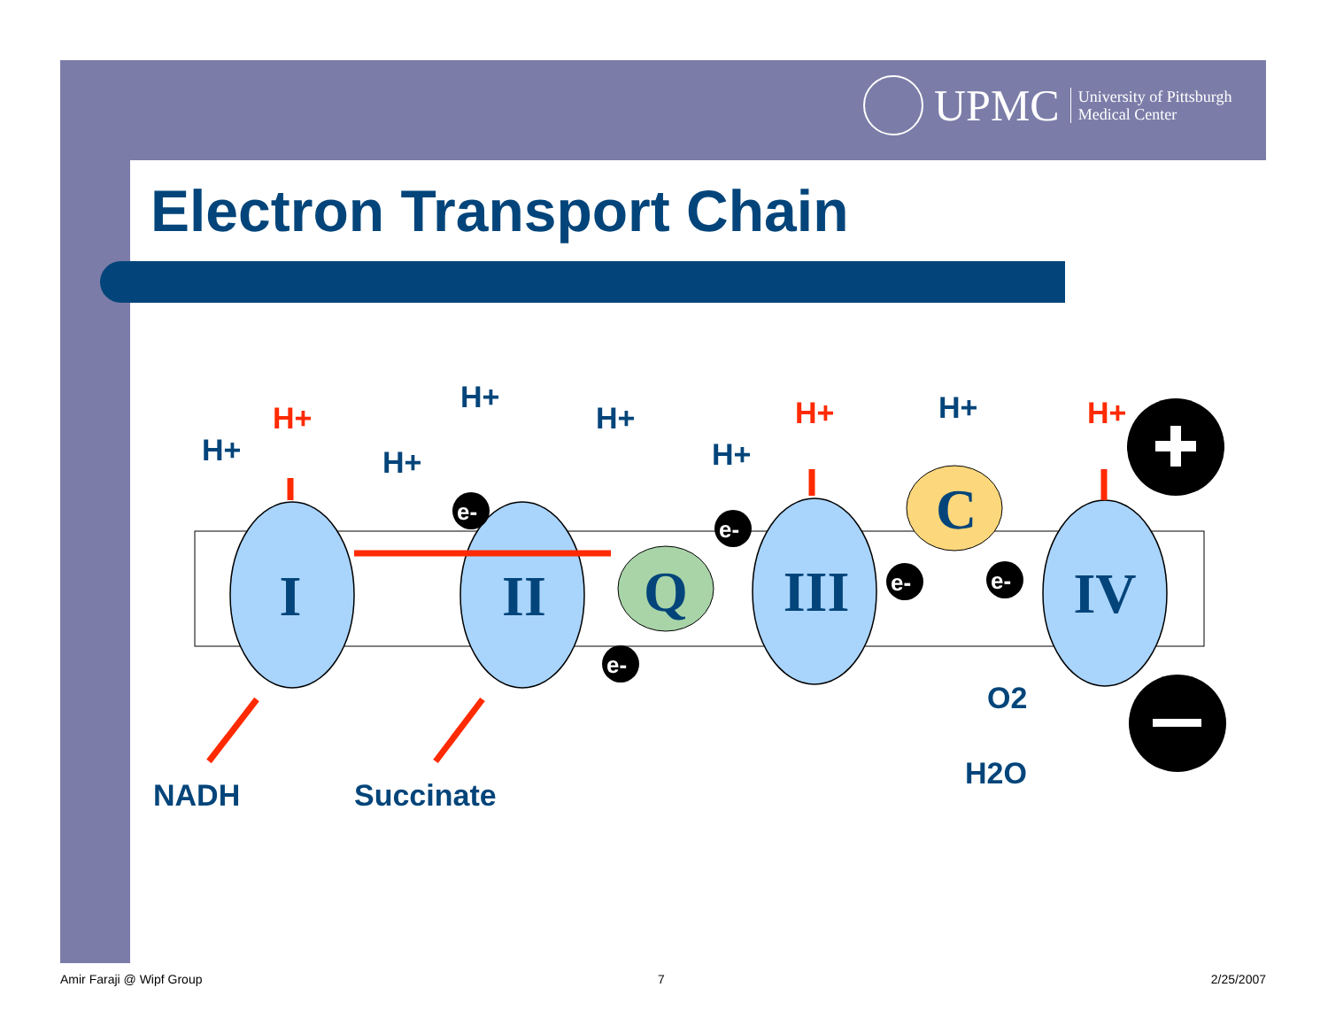UPMC University of Pittsburgh
Medical Center
Electron Transport Chain
I
II
Q
III
C
IV
e-
e-
e-
e-
e-
H+
H+
H+
H+
H+
H+
H+
H+
H+
NADH
Succinate
O2
H2O
Amir Faraji @ Wipf Group 7 2/25/2007